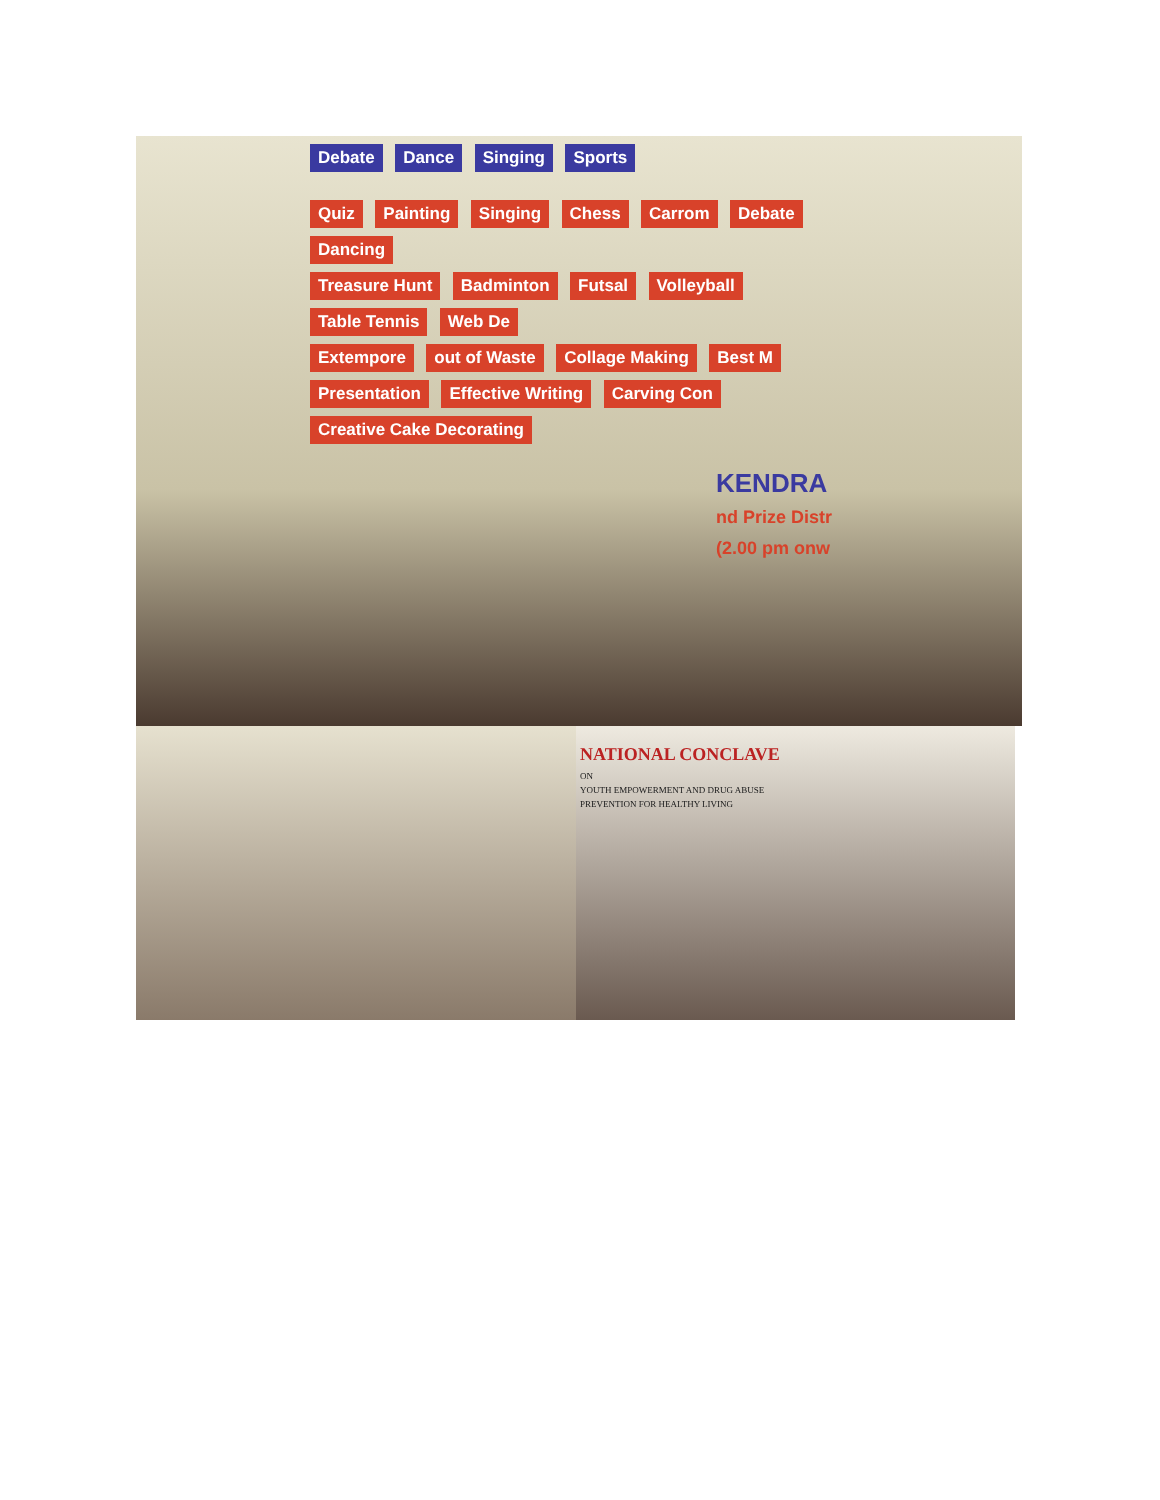Debate Dance Singing Sports
Quiz Painting Singing Chess Carrom Debate Dancing
Treasure Hunt Badminton Futsal Volleyball Table Tennis Web De
Extempore out of Waste Collage Making Best M
Presentation Effective Writing Carving Con
Creative Cake Decorating
KENDRA
nd Prize Distr
(2.00 pm onw
NATIONAL CONCLAVE
ON
YOUTH EMPOWERMENT AND DRUG ABUSE
PREVENTION FOR HEALTHY LIVING